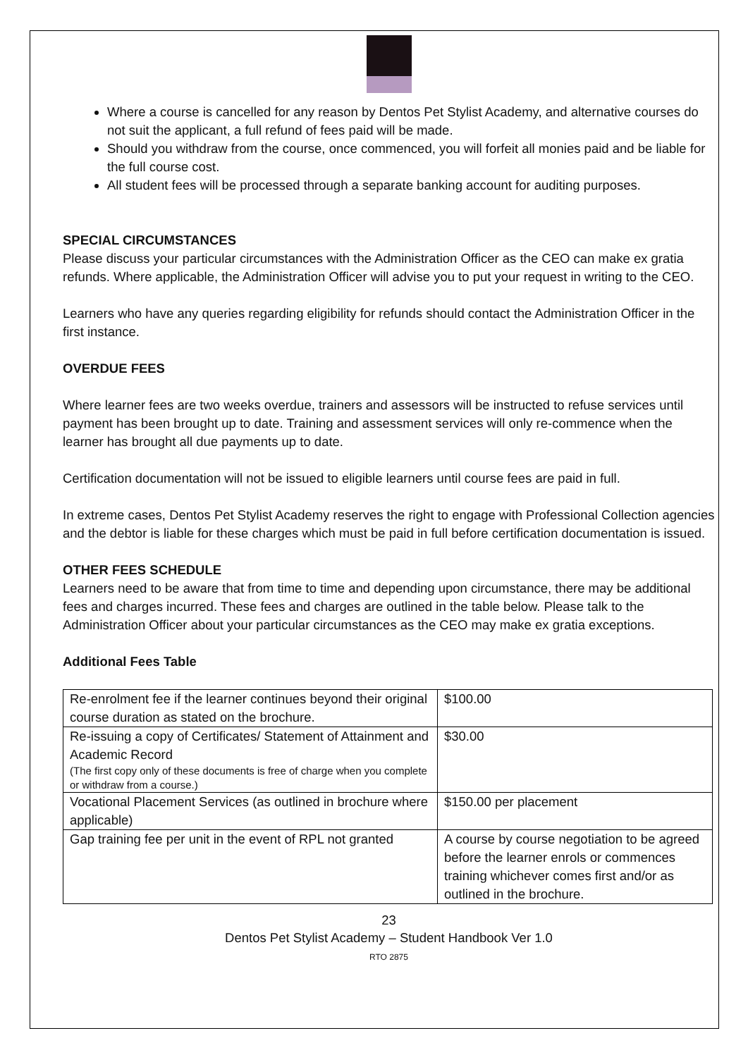Where a course is cancelled for any reason by Dentos Pet Stylist Academy, and alternative courses do not suit the applicant, a full refund of fees paid will be made.
Should you withdraw from the course, once commenced, you will forfeit all monies paid and be liable for the full course cost.
All student fees will be processed through a separate banking account for auditing purposes.
SPECIAL CIRCUMSTANCES
Please discuss your particular circumstances with the Administration Officer as the CEO can make ex gratia refunds. Where applicable, the Administration Officer will advise you to put your request in writing to the CEO.
Learners who have any queries regarding eligibility for refunds should contact the Administration Officer in the first instance.
OVERDUE FEES
Where learner fees are two weeks overdue, trainers and assessors will be instructed to refuse services until payment has been brought up to date. Training and assessment services will only re-commence when the learner has brought all due payments up to date.
Certification documentation will not be issued to eligible learners until course fees are paid in full.
In extreme cases, Dentos Pet Stylist Academy reserves the right to engage with Professional Collection agencies and the debtor is liable for these charges which must be paid in full before certification documentation is issued.
OTHER FEES SCHEDULE
Learners need to be aware that from time to time and depending upon circumstance, there may be additional fees and charges incurred. These fees and charges are outlined in the table below. Please talk to the Administration Officer about your particular circumstances as the CEO may make ex gratia exceptions.
Additional Fees Table
| Re-enrolment fee if the learner continues beyond their original course duration as stated on the brochure. | $100.00 |
| Re-issuing a copy of Certificates/ Statement of Attainment and Academic Record (The first copy only of these documents is free of charge when you complete or withdraw from a course.) | $30.00 |
| Vocational Placement Services (as outlined in brochure where applicable) | $150.00 per placement |
| Gap training fee per unit in the event of RPL not granted | A course by course negotiation to be agreed before the learner enrols or commences training whichever comes first and/or as outlined in the brochure. |
23
Dentos Pet Stylist Academy – Student Handbook Ver 1.0
RTO 2875